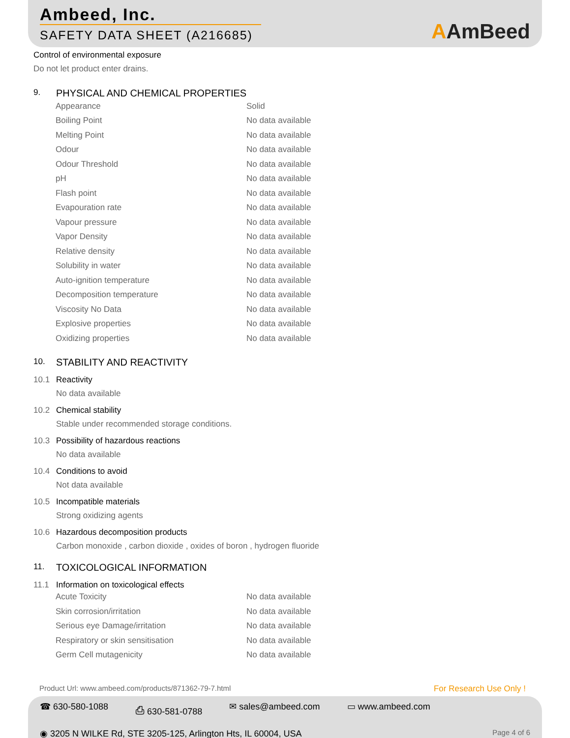Ambeed, Inc.
SAFETY DATA SHEET (A216685)
AAmBeed
Control of environmental exposure
Do not let product enter drains.
9. PHYSICAL AND CHEMICAL PROPERTIES
| Appearance | Solid |
| Boiling Point | No data available |
| Melting Point | No data available |
| Odour | No data available |
| Odour Threshold | No data available |
| pH | No data available |
| Flash point | No data available |
| Evapouration rate | No data available |
| Vapour pressure | No data available |
| Vapor Density | No data available |
| Relative density | No data available |
| Solubility in water | No data available |
| Auto-ignition temperature | No data available |
| Decomposition temperature | No data available |
| Viscosity No Data | No data available |
| Explosive properties | No data available |
| Oxidizing properties | No data available |
10. STABILITY AND REACTIVITY
10.1 Reactivity
No data available
10.2 Chemical stability
Stable under recommended storage conditions.
10.3 Possibility of hazardous reactions
No data available
10.4 Conditions to avoid
Not data available
10.5 Incompatible materials
Strong oxidizing agents
10.6 Hazardous decomposition products
Carbon monoxide , carbon dioxide , oxides of boron , hydrogen fluoride
11. TOXICOLOGICAL INFORMATION
11.1 Information on toxicological effects
| Acute Toxicity | No data available |
| Skin corrosion/irritation | No data available |
| Serious eye Damage/irritation | No data available |
| Respiratory or skin sensitisation | No data available |
| Germ Cell mutagenicity | No data available |
Product Url: www.ambeed.com/products/871362-79-7.html
For Research Use Only !
☎ 630-580-1088 ⎙ 630-581-0788 ✉ sales@ambeed.com ▭ www.ambeed.com
◉ 3205 N WILKE Rd, STE 3205-125, Arlington Hts, IL 60004, USA Page 4 of 6